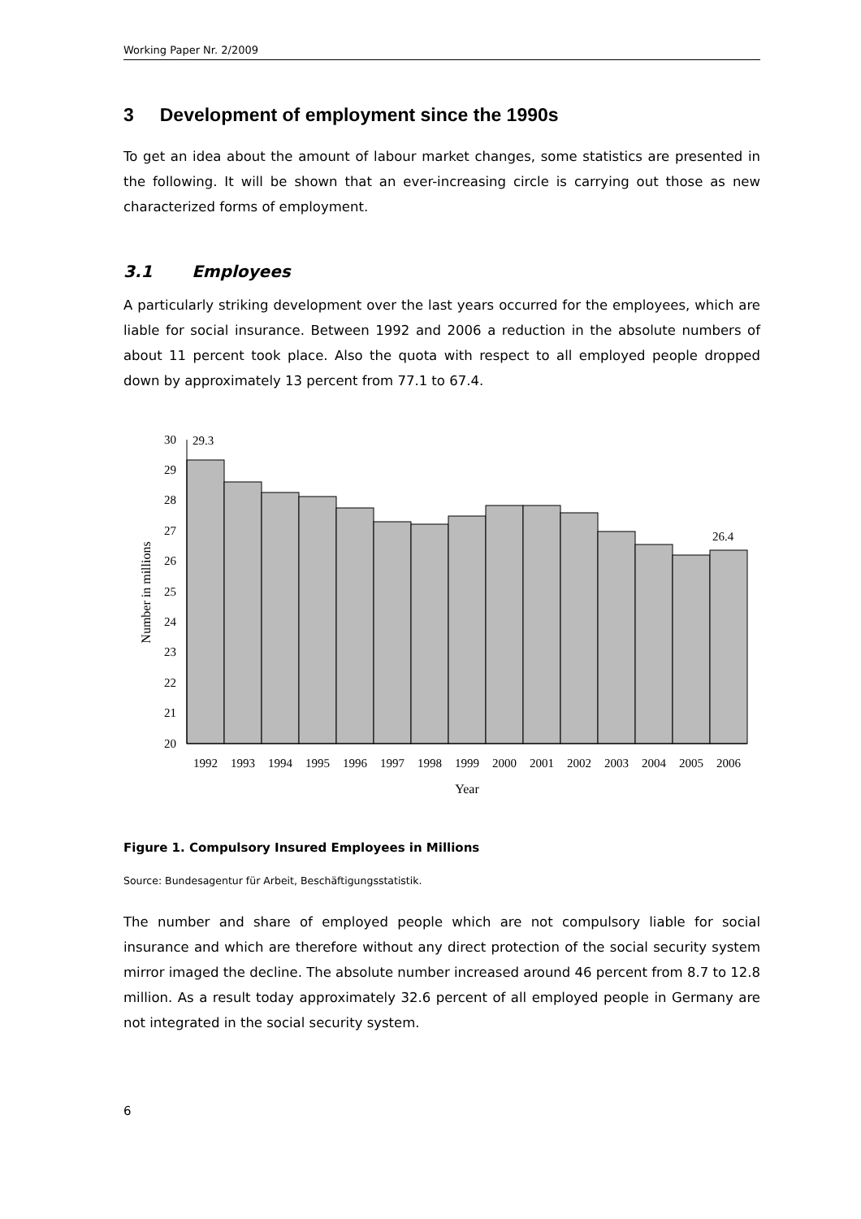Working Paper Nr. 2/2009
3 Development of employment since the 1990s
To get an idea about the amount of labour market changes, some statistics are presented in the following. It will be shown that an ever-increasing circle is carrying out those as new characterized forms of employment.
3.1 Employees
A particularly striking development over the last years occurred for the employees, which are liable for social insurance. Between 1992 and 2006 a reduction in the absolute numbers of about 11 percent took place. Also the quota with respect to all employed people dropped down by approximately 13 percent from 77.1 to 67.4.
30
29
28
27
26
25
24
23
22
21
20
29.3
26.4
1992
1993
1994
1995
1996
1997
1998
1999
2000
2001
2002
2003
2004
2005
2006
Year
Number in millions
Figure 1. Compulsory Insured Employees in Millions
Source: Bundesagentur für Arbeit, Beschäftigungsstatistik.
The number and share of employed people which are not compulsory liable for social insurance and which are therefore without any direct protection of the social security system mirror imaged the decline. The absolute number increased around 46 percent from 8.7 to 12.8 million. As a result today approximately 32.6 percent of all employed people in Germany are not integrated in the social security system.
6